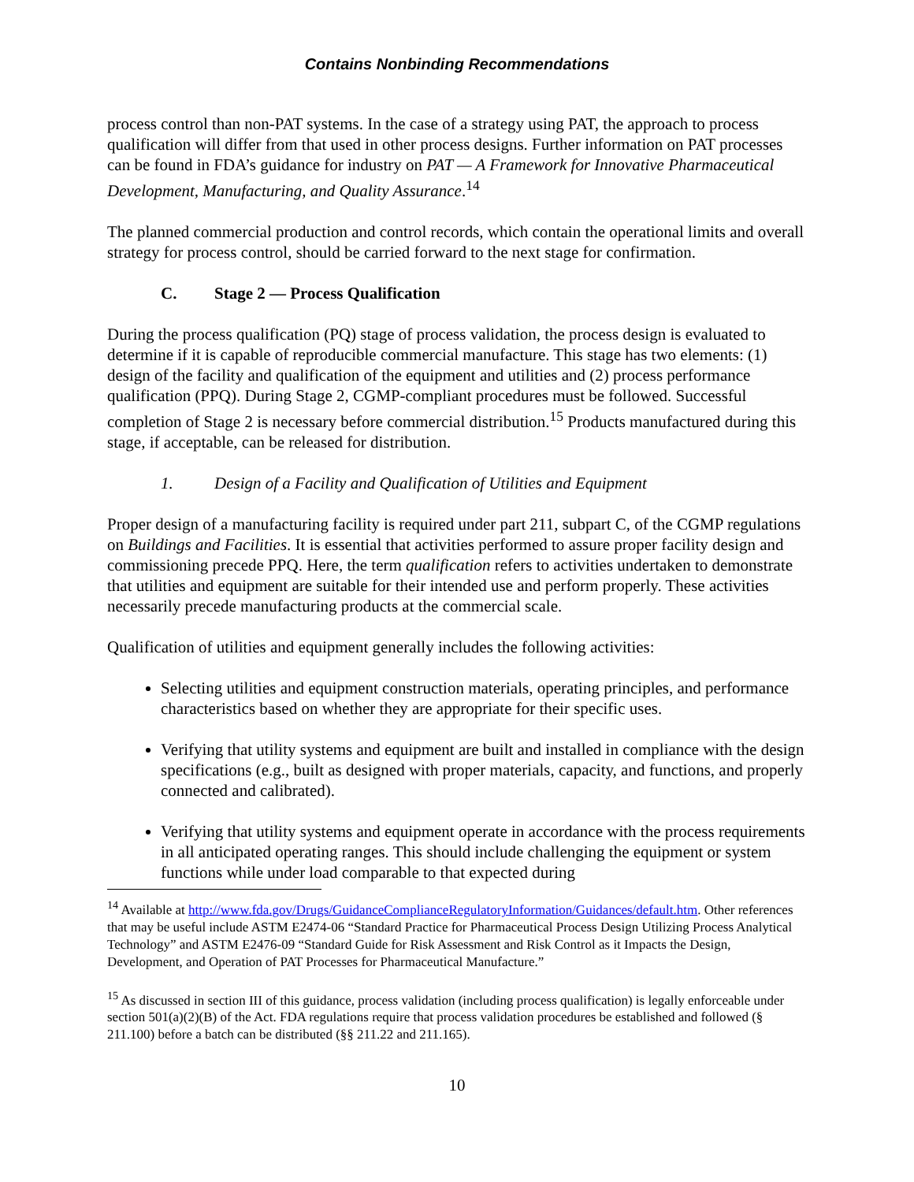Contains Nonbinding Recommendations
process control than non-PAT systems. In the case of a strategy using PAT, the approach to process qualification will differ from that used in other process designs. Further information on PAT processes can be found in FDA’s guidance for industry on PAT — A Framework for Innovative Pharmaceutical Development, Manufacturing, and Quality Assurance.<sup>14</sup>
The planned commercial production and control records, which contain the operational limits and overall strategy for process control, should be carried forward to the next stage for confirmation.
C. Stage 2 — Process Qualification
During the process qualification (PQ) stage of process validation, the process design is evaluated to determine if it is capable of reproducible commercial manufacture. This stage has two elements: (1) design of the facility and qualification of the equipment and utilities and (2) process performance qualification (PPQ). During Stage 2, CGMP-compliant procedures must be followed. Successful completion of Stage 2 is necessary before commercial distribution.<sup>15</sup> Products manufactured during this stage, if acceptable, can be released for distribution.
1. Design of a Facility and Qualification of Utilities and Equipment
Proper design of a manufacturing facility is required under part 211, subpart C, of the CGMP regulations on Buildings and Facilities. It is essential that activities performed to assure proper facility design and commissioning precede PPQ. Here, the term qualification refers to activities undertaken to demonstrate that utilities and equipment are suitable for their intended use and perform properly. These activities necessarily precede manufacturing products at the commercial scale.
Qualification of utilities and equipment generally includes the following activities:
Selecting utilities and equipment construction materials, operating principles, and performance characteristics based on whether they are appropriate for their specific uses.
Verifying that utility systems and equipment are built and installed in compliance with the design specifications (e.g., built as designed with proper materials, capacity, and functions, and properly connected and calibrated).
Verifying that utility systems and equipment operate in accordance with the process requirements in all anticipated operating ranges. This should include challenging the equipment or system functions while under load comparable to that expected during
<sup>14</sup> Available at http://www.fda.gov/Drugs/GuidanceComplianceRegulatoryInformation/Guidances/default.htm. Other references that may be useful include ASTM E2474-06 “Standard Practice for Pharmaceutical Process Design Utilizing Process Analytical Technology” and ASTM E2476-09 “Standard Guide for Risk Assessment and Risk Control as it Impacts the Design, Development, and Operation of PAT Processes for Pharmaceutical Manufacture.”
<sup>15</sup> As discussed in section III of this guidance, process validation (including process qualification) is legally enforceable under section 501(a)(2)(B) of the Act. FDA regulations require that process validation procedures be established and followed (§ 211.100) before a batch can be distributed (§§ 211.22 and 211.165).
10